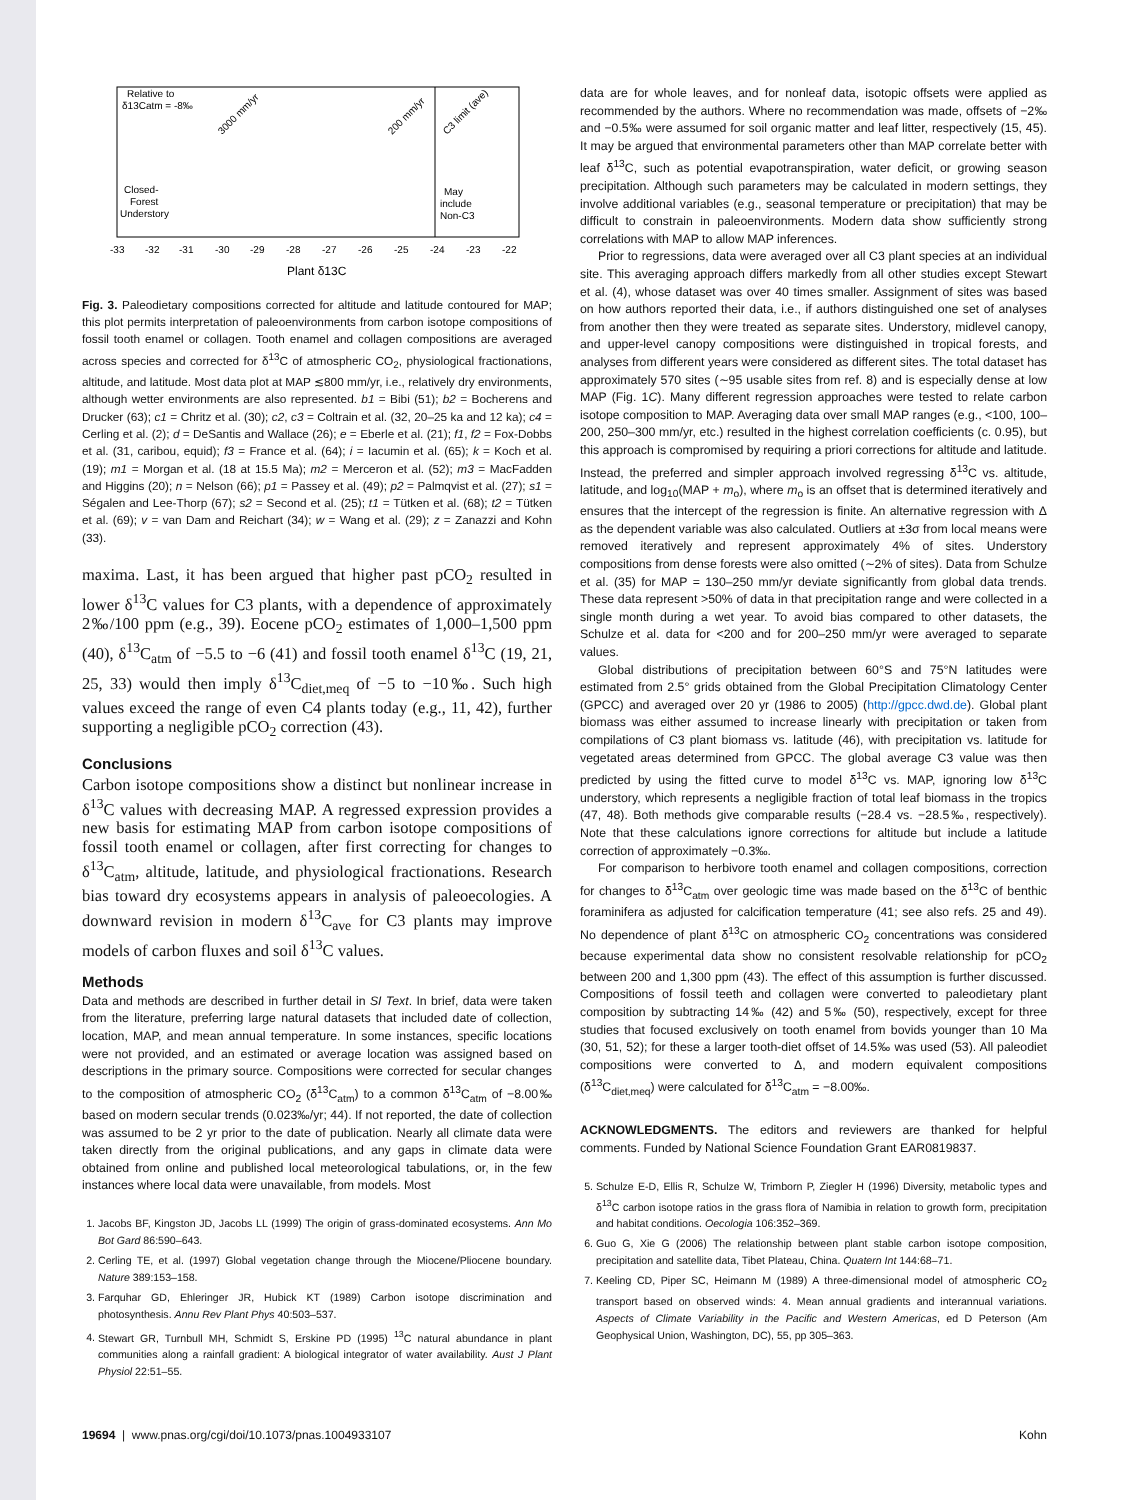Relative to
δ13Catm = -8‰
Closed-
Forest
Understory
May
include
Non-C3
3000 mm/yr
200 mm/yr
C3 limit (ave)
-33
-32
-31
-30
-29
-28
-27
-26
-25
-24
-23
-22
Plant δ13C
Fig. 3. Paleodietary compositions corrected for altitude and latitude contoured for MAP; this plot permits interpretation of paleoenvironments from carbon isotope compositions of fossil tooth enamel or collagen. Tooth enamel and collagen compositions are averaged across species and corrected for δ<sup>13</sup>C of atmospheric CO<sub>2</sub>, physiological fractionations, altitude, and latitude. Most data plot at MAP ≲800 mm/yr, i.e., relatively dry environments, although wetter environments are also represented. b1 = Bibi (51); b2 = Bocherens and Drucker (63); c1 = Chritz et al. (30); c2, c3 = Coltrain et al. (32, 20–25 ka and 12 ka); c4 = Cerling et al. (2); d = DeSantis and Wallace (26); e = Eberle et al. (21); f1, f2 = Fox-Dobbs et al. (31, caribou, equid); f3 = France et al. (64); i = Iacumin et al. (65); k = Koch et al. (19); m1 = Morgan et al. (18 at 15.5 Ma); m2 = Merceron et al. (52); m3 = MacFadden and Higgins (20); n = Nelson (66); p1 = Passey et al. (49); p2 = Palmqvist et al. (27); s1 = Ségalen and Lee-Thorp (67); s2 = Second et al. (25); t1 = Tütken et al. (68); t2 = Tütken et al. (69); v = van Dam and Reichart (34); w = Wang et al. (29); z = Zanazzi and Kohn (33).
maxima. Last, it has been argued that higher past pCO<sub>2</sub> resulted in lower δ<sup>13</sup>C values for C3 plants, with a dependence of approximately 2‰/100 ppm (e.g., 39). Eocene pCO<sub>2</sub> estimates of 1,000–1,500 ppm (40), δ<sup>13</sup>C<sub>atm</sub> of −5.5 to −6 (41) and fossil tooth enamel δ<sup>13</sup>C (19, 21, 25, 33) would then imply δ<sup>13</sup>C<sub>diet,meq</sub> of −5 to −10‰. Such high values exceed the range of even C4 plants today (e.g., 11, 42), further supporting a negligible pCO<sub>2</sub> correction (43).
Conclusions
Carbon isotope compositions show a distinct but nonlinear increase in δ<sup>13</sup>C values with decreasing MAP. A regressed expression provides a new basis for estimating MAP from carbon isotope compositions of fossil tooth enamel or collagen, after first correcting for changes to δ<sup>13</sup>C<sub>atm</sub>, altitude, latitude, and physiological fractionations. Research bias toward dry ecosystems appears in analysis of paleoecologies. A downward revision in modern δ<sup>13</sup>C<sub>ave</sub> for C3 plants may improve models of carbon fluxes and soil δ<sup>13</sup>C values.
Methods
Data and methods are described in further detail in SI Text. In brief, data were taken from the literature, preferring large natural datasets that included date of collection, location, MAP, and mean annual temperature. In some instances, specific locations were not provided, and an estimated or average location was assigned based on descriptions in the primary source. Compositions were corrected for secular changes to the composition of atmospheric CO<sub>2</sub> (δ<sup>13</sup>C<sub>atm</sub>) to a common δ<sup>13</sup>C<sub>atm</sub> of −8.00‰ based on modern secular trends (0.023‰/yr; 44). If not reported, the date of collection was assumed to be 2 yr prior to the date of publication. Nearly all climate data were taken directly from the original publications, and any gaps in climate data were obtained from online and published local meteorological tabulations, or, in the few instances where local data were unavailable, from models. Most
1. Jacobs BF, Kingston JD, Jacobs LL (1999) The origin of grass-dominated ecosystems. Ann Mo Bot Gard 86:590–643.
2. Cerling TE, et al. (1997) Global vegetation change through the Miocene/Pliocene boundary. Nature 389:153–158.
3. Farquhar GD, Ehleringer JR, Hubick KT (1989) Carbon isotope discrimination and photosynthesis. Annu Rev Plant Phys 40:503–537.
4. Stewart GR, Turnbull MH, Schmidt S, Erskine PD (1995) <sup>13</sup>C natural abundance in plant communities along a rainfall gradient: A biological integrator of water availability. Aust J Plant Physiol 22:51–55.
data are for whole leaves, and for nonleaf data, isotopic offsets were applied as recommended by the authors. Where no recommendation was made, offsets of −2‰ and −0.5‰ were assumed for soil organic matter and leaf litter, respectively (15, 45). It may be argued that environmental parameters other than MAP correlate better with leaf δ<sup>13</sup>C, such as potential evapotranspiration, water deficit, or growing season precipitation. Although such parameters may be calculated in modern settings, they involve additional variables (e.g., seasonal temperature or precipitation) that may be difficult to constrain in paleoenvironments. Modern data show sufficiently strong correlations with MAP to allow MAP inferences.
Prior to regressions, data were averaged over all C3 plant species at an individual site. This averaging approach differs markedly from all other studies except Stewart et al. (4), whose dataset was over 40 times smaller. Assignment of sites was based on how authors reported their data, i.e., if authors distinguished one set of analyses from another then they were treated as separate sites. Understory, midlevel canopy, and upper-level canopy compositions were distinguished in tropical forests, and analyses from different years were considered as different sites. The total dataset has approximately 570 sites (∼95 usable sites from ref. 8) and is especially dense at low MAP (Fig. 1C). Many different regression approaches were tested to relate carbon isotope composition to MAP. Averaging data over small MAP ranges (e.g., <100, 100–200, 250–300 mm/yr, etc.) resulted in the highest correlation coefficients (c. 0.95), but this approach is compromised by requiring a priori corrections for altitude and latitude. Instead, the preferred and simpler approach involved regressing δ<sup>13</sup>C vs. altitude, latitude, and log<sub>10</sub>(MAP + m<sub>o</sub>), where m<sub>o</sub> is an offset that is determined iteratively and ensures that the intercept of the regression is finite. An alternative regression with Δ as the dependent variable was also calculated. Outliers at ±3σ from local means were removed iteratively and represent approximately 4% of sites. Understory compositions from dense forests were also omitted (∼2% of sites). Data from Schulze et al. (35) for MAP = 130–250 mm/yr deviate significantly from global data trends. These data represent >50% of data in that precipitation range and were collected in a single month during a wet year. To avoid bias compared to other datasets, the Schulze et al. data for <200 and for 200–250 mm/yr were averaged to separate values.
Global distributions of precipitation between 60°S and 75°N latitudes were estimated from 2.5° grids obtained from the Global Precipitation Climatology Center (GPCC) and averaged over 20 yr (1986 to 2005) (http://gpcc.dwd.de). Global plant biomass was either assumed to increase linearly with precipitation or taken from compilations of C3 plant biomass vs. latitude (46), with precipitation vs. latitude for vegetated areas determined from GPCC. The global average C3 value was then predicted by using the fitted curve to model δ<sup>13</sup>C vs. MAP, ignoring low δ<sup>13</sup>C understory, which represents a negligible fraction of total leaf biomass in the tropics (47, 48). Both methods give comparable results (−28.4 vs. −28.5‰, respectively). Note that these calculations ignore corrections for altitude but include a latitude correction of approximately −0.3‰.
For comparison to herbivore tooth enamel and collagen compositions, correction for changes to δ<sup>13</sup>C<sub>atm</sub> over geologic time was made based on the δ<sup>13</sup>C of benthic foraminifera as adjusted for calcification temperature (41; see also refs. 25 and 49). No dependence of plant δ<sup>13</sup>C on atmospheric CO<sub>2</sub> concentrations was considered because experimental data show no consistent resolvable relationship for pCO<sub>2</sub> between 200 and 1,300 ppm (43). The effect of this assumption is further discussed. Compositions of fossil teeth and collagen were converted to paleodietary plant composition by subtracting 14‰ (42) and 5‰ (50), respectively, except for three studies that focused exclusively on tooth enamel from bovids younger than 10 Ma (30, 51, 52); for these a larger tooth-diet offset of 14.5‰ was used (53). All paleodiet compositions were converted to Δ, and modern equivalent compositions (δ<sup>13</sup>C<sub>diet,meq</sub>) were calculated for δ<sup>13</sup>C<sub>atm</sub> = −8.00‰.
ACKNOWLEDGMENTS. The editors and reviewers are thanked for helpful comments. Funded by National Science Foundation Grant EAR0819837.
5. Schulze E-D, Ellis R, Schulze W, Trimborn P, Ziegler H (1996) Diversity, metabolic types and δ<sup>13</sup>C carbon isotope ratios in the grass flora of Namibia in relation to growth form, precipitation and habitat conditions. Oecologia 106:352–369.
6. Guo G, Xie G (2006) The relationship between plant stable carbon isotope composition, precipitation and satellite data, Tibet Plateau, China. Quatern Int 144:68–71.
7. Keeling CD, Piper SC, Heimann M (1989) A three-dimensional model of atmospheric CO<sub>2</sub> transport based on observed winds: 4. Mean annual gradients and interannual variations. Aspects of Climate Variability in the Pacific and Western Americas, ed D Peterson (Am Geophysical Union, Washington, DC), 55, pp 305–363.
19694 | www.pnas.org/cgi/doi/10.1073/pnas.1004933107 Kohn